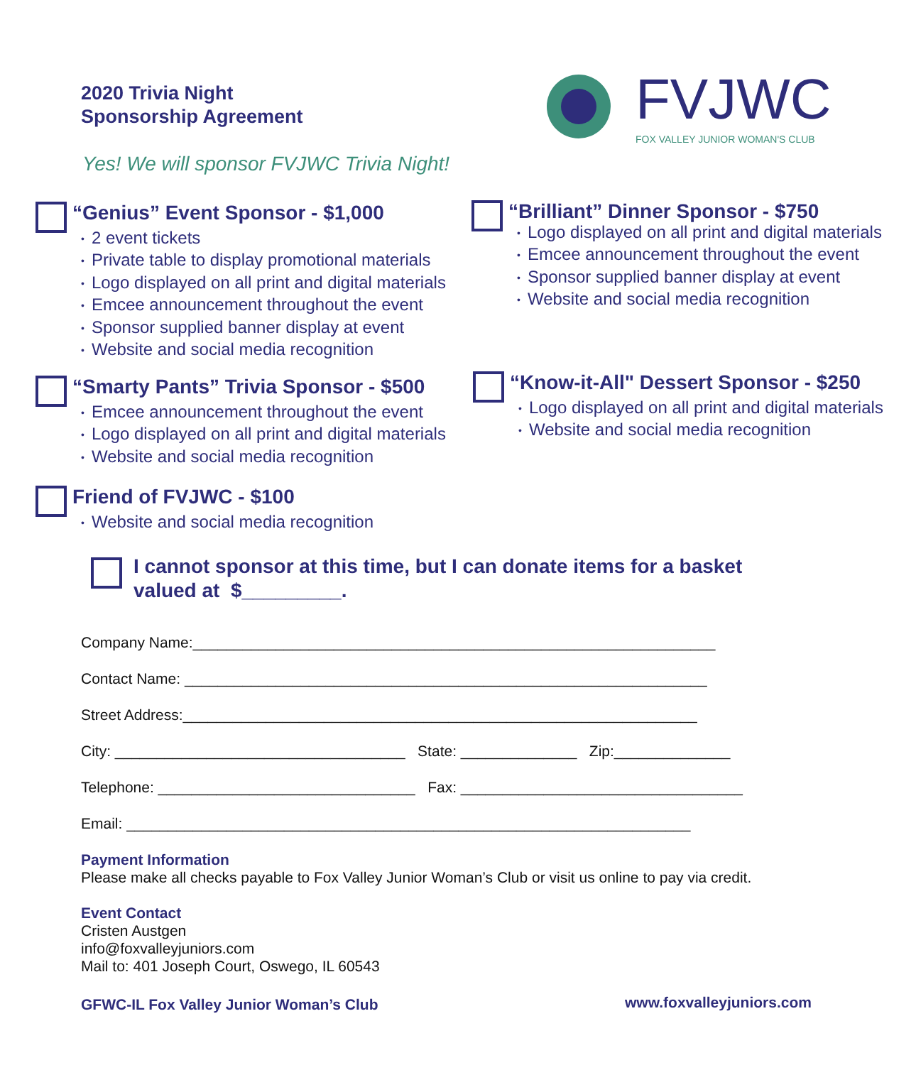2020 Trivia Night
Sponsorship Agreement
FVJWC
FOX VALLEY JUNIOR WOMAN'S CLUB
Yes! We will sponsor FVJWC Trivia Night!
“Genius” Event Sponsor - $1,000
• 2 event tickets
• Private table to display promotional materials
• Logo displayed on all print and digital materials
• Emcee announcement throughout the event
• Sponsor supplied banner display at event
• Website and social media recognition
“Brilliant” Dinner Sponsor - $750
• Logo displayed on all print and digital materials
• Emcee announcement throughout the event
• Sponsor supplied banner display at event
• Website and social media recognition
“Smarty Pants” Trivia Sponsor - $500
• Emcee announcement throughout the event
• Logo displayed on all print and digital materials
• Website and social media recognition
“Know-it-All" Dessert Sponsor - $250
• Logo displayed on all print and digital materials
• Website and social media recognition
Friend of FVJWC - $100
• Website and social media recognition
I cannot sponsor at this time, but I can donate items for a basket
valued at $_________.
Company Name:_______________________________________________________________
Contact Name: _______________________________________________________________
Street Address:______________________________________________________________
City: ___________________________________ State: ______________ Zip:______________
Telephone: _______________________________ Fax: __________________________________
Email: ____________________________________________________________________
Payment Information
Please make all checks payable to Fox Valley Junior Woman’s Club or visit us online to pay via credit.
Event Contact
Cristen Austgen
info@foxvalleyjuniors.com
Mail to: 401 Joseph Court, Oswego, IL 60543
GFWC-IL Fox Valley Junior Woman’s Club
www.foxvalleyjuniors.com